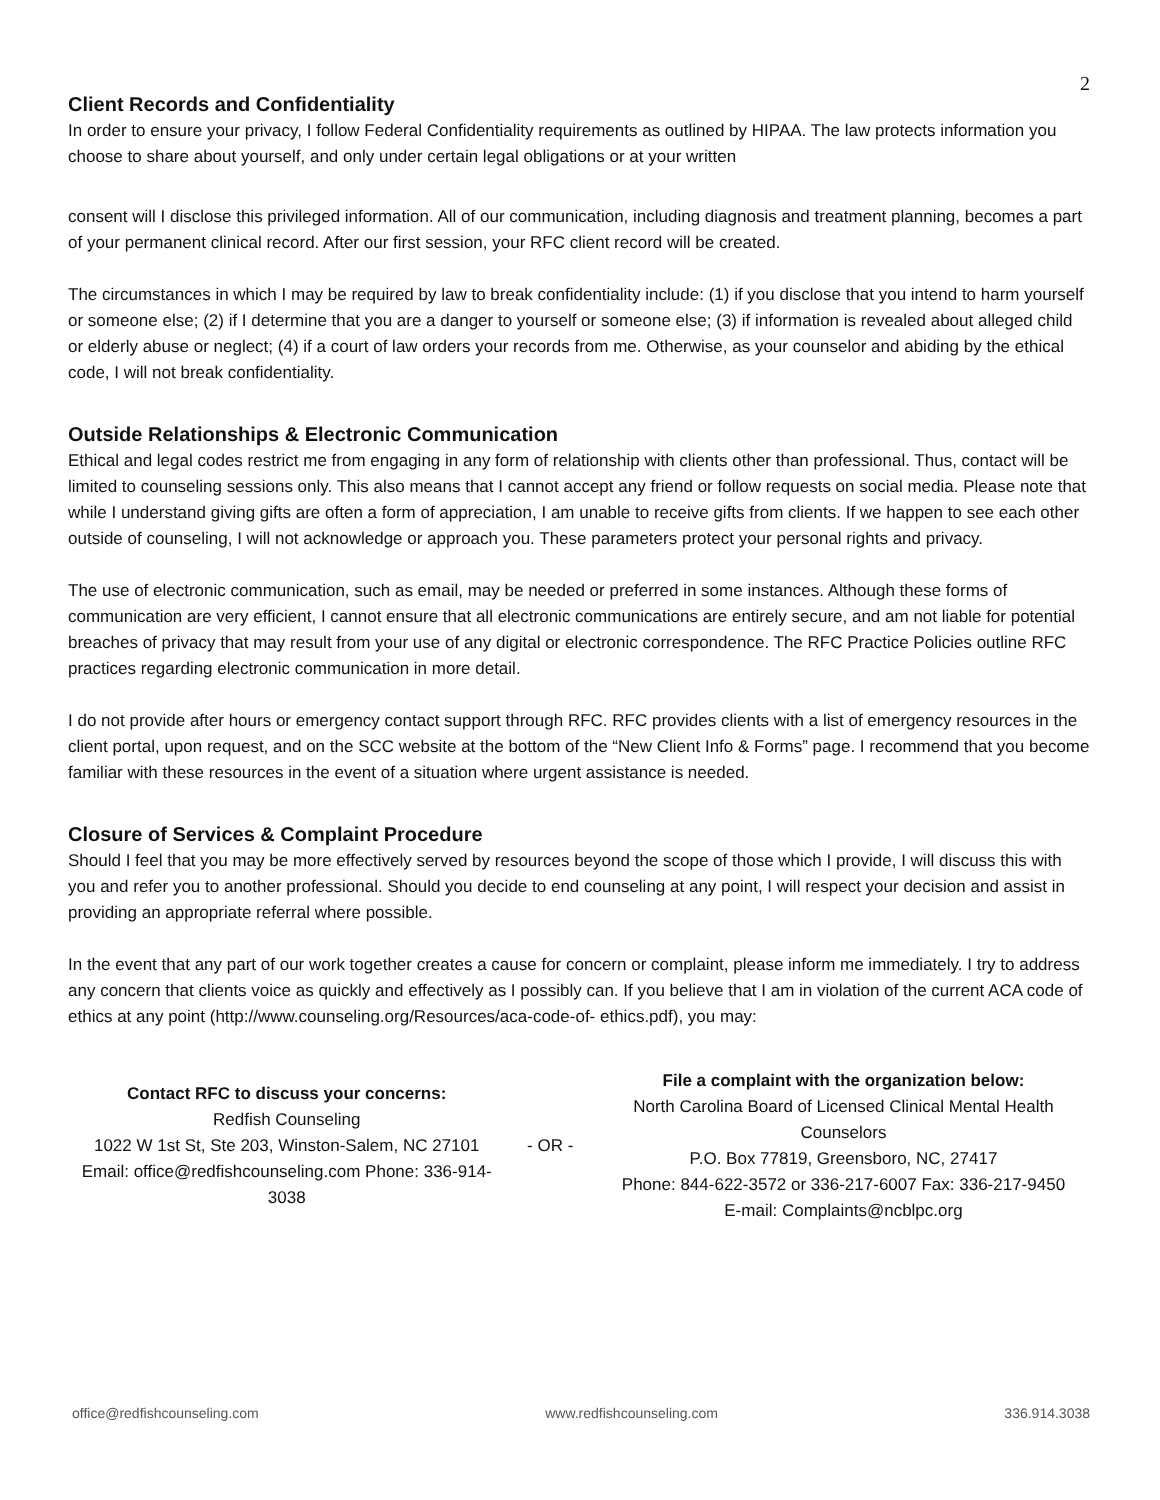2
Client Records and Confidentiality
In order to ensure your privacy, I follow Federal Confidentiality requirements as outlined by HIPAA. The law protects information you choose to share about yourself, and only under certain legal obligations or at your written
consent will I disclose this privileged information. All of our communication, including diagnosis and treatment planning, becomes a part of your permanent clinical record. After our first session, your RFC client record will be created.
The circumstances in which I may be required by law to break confidentiality include: (1) if you disclose that you intend to harm yourself or someone else; (2) if I determine that you are a danger to yourself or someone else; (3) if information is revealed about alleged child or elderly abuse or neglect; (4) if a court of law orders your records from me. Otherwise, as your counselor and abiding by the ethical code, I will not break confidentiality.
Outside Relationships & Electronic Communication
Ethical and legal codes restrict me from engaging in any form of relationship with clients other than professional. Thus, contact will be limited to counseling sessions only. This also means that I cannot accept any friend or follow requests on social media. Please note that while I understand giving gifts are often a form of appreciation, I am unable to receive gifts from clients. If we happen to see each other outside of counseling, I will not acknowledge or approach you. These parameters protect your personal rights and privacy.
The use of electronic communication, such as email, may be needed or preferred in some instances. Although these forms of communication are very efficient, I cannot ensure that all electronic communications are entirely secure, and am not liable for potential breaches of privacy that may result from your use of any digital or electronic correspondence. The RFC Practice Policies outline RFC practices regarding electronic communication in more detail.
I do not provide after hours or emergency contact support through RFC. RFC provides clients with a list of emergency resources in the client portal, upon request, and on the SCC website at the bottom of the “New Client Info & Forms” page. I recommend that you become familiar with these resources in the event of a situation where urgent assistance is needed.
Closure of Services & Complaint Procedure
Should I feel that you may be more effectively served by resources beyond the scope of those which I provide, I will discuss this with you and refer you to another professional. Should you decide to end counseling at any point, I will respect your decision and assist in providing an appropriate referral where possible.
In the event that any part of our work together creates a cause for concern or complaint, please inform me immediately. I try to address any concern that clients voice as quickly and effectively as I possibly can. If you believe that I am in violation of the current ACA code of ethics at any point (http://www.counseling.org/Resources/aca-code-of- ethics.pdf), you may:
Contact RFC to discuss your concerns:
Redfish Counseling
1022 W 1st St, Ste 203, Winston-Salem, NC 27101
Email: office@redfishcounseling.com Phone: 336-914-3038
- OR -
File a complaint with the organization below:
North Carolina Board of Licensed Clinical Mental Health Counselors
P.O. Box 77819, Greensboro, NC, 27417
Phone: 844-622-3572 or 336-217-6007 Fax: 336-217-9450
E-mail: Complaints@ncblpc.org
office@redfishcounseling.com www.redfishcounseling.com 336.914.3038